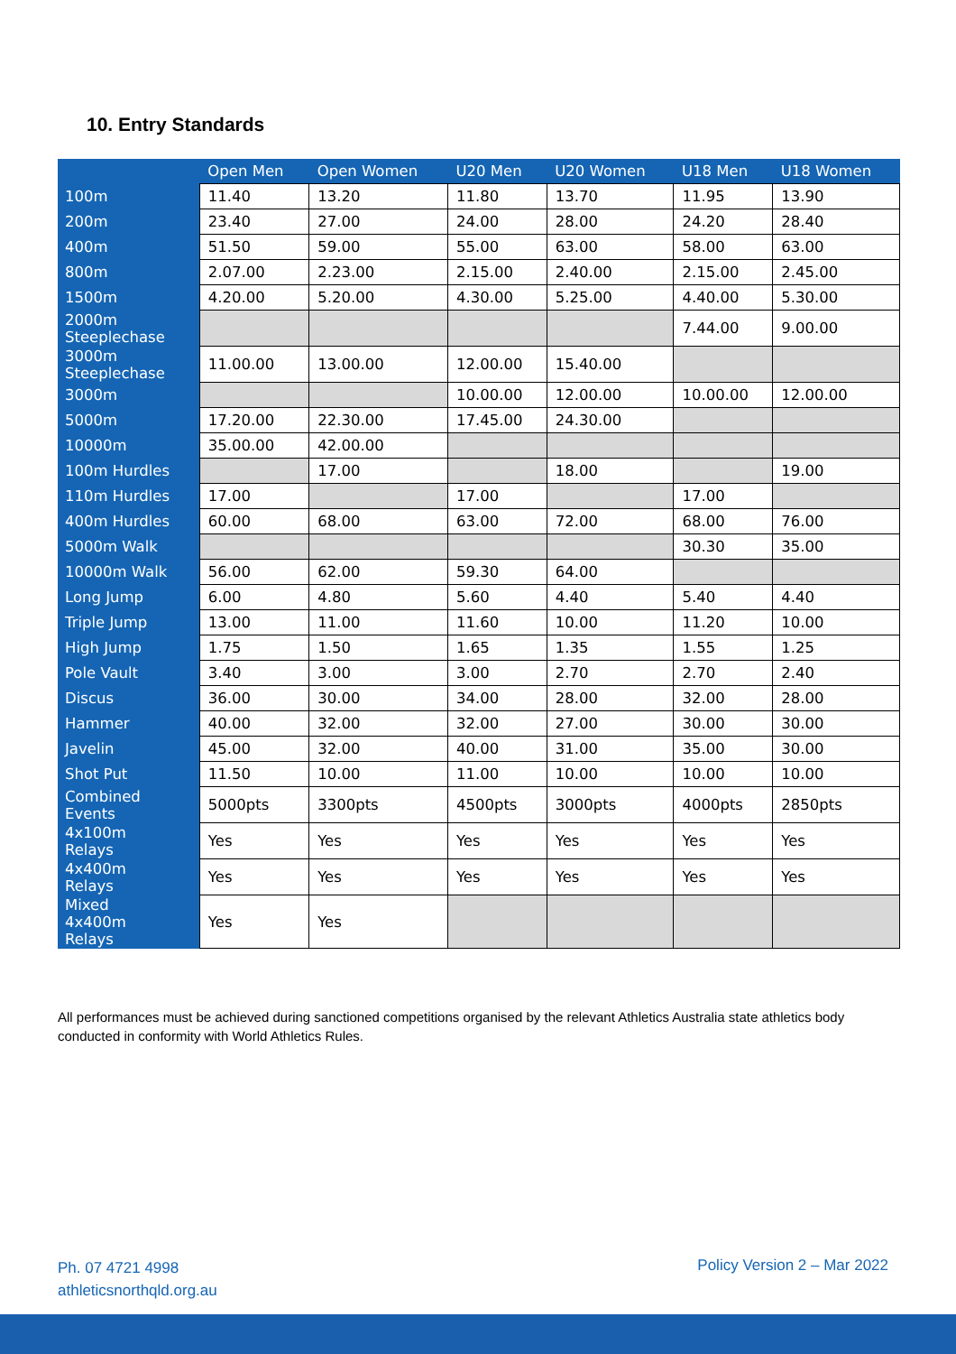10. Entry Standards
| | Open Men | Open Women | U20 Men | U20 Women | U18 Men | U18 Women |
| --- | --- | --- | --- | --- | --- | --- |
| 100m | 11.40 | 13.20 | 11.80 | 13.70 | 11.95 | 13.90 |
| 200m | 23.40 | 27.00 | 24.00 | 28.00 | 24.20 | 28.40 |
| 400m | 51.50 | 59.00 | 55.00 | 63.00 | 58.00 | 63.00 |
| 800m | 2.07.00 | 2.23.00 | 2.15.00 | 2.40.00 | 2.15.00 | 2.45.00 |
| 1500m | 4.20.00 | 5.20.00 | 4.30.00 | 5.25.00 | 4.40.00 | 5.30.00 |
| 2000m Steeplechase | | | | | 7.44.00 | 9.00.00 |
| 3000m Steeplechase | 11.00.00 | 13.00.00 | 12.00.00 | 15.40.00 | | |
| 3000m | | | 10.00.00 | 12.00.00 | 10.00.00 | 12.00.00 |
| 5000m | 17.20.00 | 22.30.00 | 17.45.00 | 24.30.00 | | |
| 10000m | 35.00.00 | 42.00.00 | | | | |
| 100m Hurdles | | 17.00 | | 18.00 | | 19.00 |
| 110m Hurdles | 17.00 | | 17.00 | | 17.00 | |
| 400m Hurdles | 60.00 | 68.00 | 63.00 | 72.00 | 68.00 | 76.00 |
| 5000m Walk | | | | | 30.30 | 35.00 |
| 10000m Walk | 56.00 | 62.00 | 59.30 | 64.00 | | |
| Long Jump | 6.00 | 4.80 | 5.60 | 4.40 | 5.40 | 4.40 |
| Triple Jump | 13.00 | 11.00 | 11.60 | 10.00 | 11.20 | 10.00 |
| High Jump | 1.75 | 1.50 | 1.65 | 1.35 | 1.55 | 1.25 |
| Pole Vault | 3.40 | 3.00 | 3.00 | 2.70 | 2.70 | 2.40 |
| Discus | 36.00 | 30.00 | 34.00 | 28.00 | 32.00 | 28.00 |
| Hammer | 40.00 | 32.00 | 32.00 | 27.00 | 30.00 | 30.00 |
| Javelin | 45.00 | 32.00 | 40.00 | 31.00 | 35.00 | 30.00 |
| Shot Put | 11.50 | 10.00 | 11.00 | 10.00 | 10.00 | 10.00 |
| Combined Events | 5000pts | 3300pts | 4500pts | 3000pts | 4000pts | 2850pts |
| 4x100m Relays | Yes | Yes | Yes | Yes | Yes | Yes |
| 4x400m Relays | Yes | Yes | Yes | Yes | Yes | Yes |
| Mixed 4x400m Relays | Yes | Yes | | | | |
All performances must be achieved during sanctioned competitions organised by the relevant Athletics Australia state athletics body conducted in conformity with World Athletics Rules.
Ph. 07 4721 4998
athleticsnorthqld.org.au
Policy Version 2 – Mar 2022